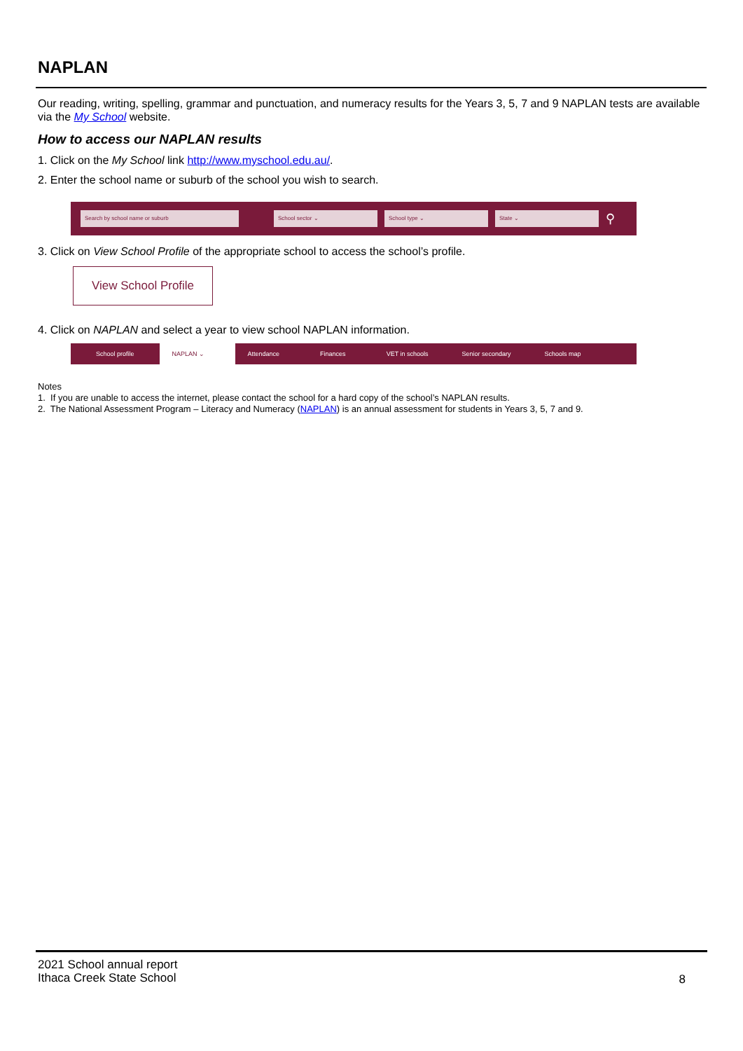NAPLAN
Our reading, writing, spelling, grammar and punctuation, and numeracy results for the Years 3, 5, 7 and 9 NAPLAN tests are available via the My School website.
How to access our NAPLAN results
1. Click on the My School link http://www.myschool.edu.au/.
2. Enter the school name or suburb of the school you wish to search.
Search by school name or suburb School sector ⌄ School type ⌄ State ⌄
⚲
3. Click on View School Profile of the appropriate school to access the school’s profile.
View School Profile
4. Click on NAPLAN and select a year to view school NAPLAN information.
School profile NAPLAN ⌄ Attendance Finances VET in schools Senior secondary Schools map
Notes
1. If you are unable to access the internet, please contact the school for a hard copy of the school’s NAPLAN results.
2. The National Assessment Program – Literacy and Numeracy (NAPLAN) is an annual assessment for students in Years 3, 5, 7 and 9.
2021 School annual report
Ithaca Creek State School
8